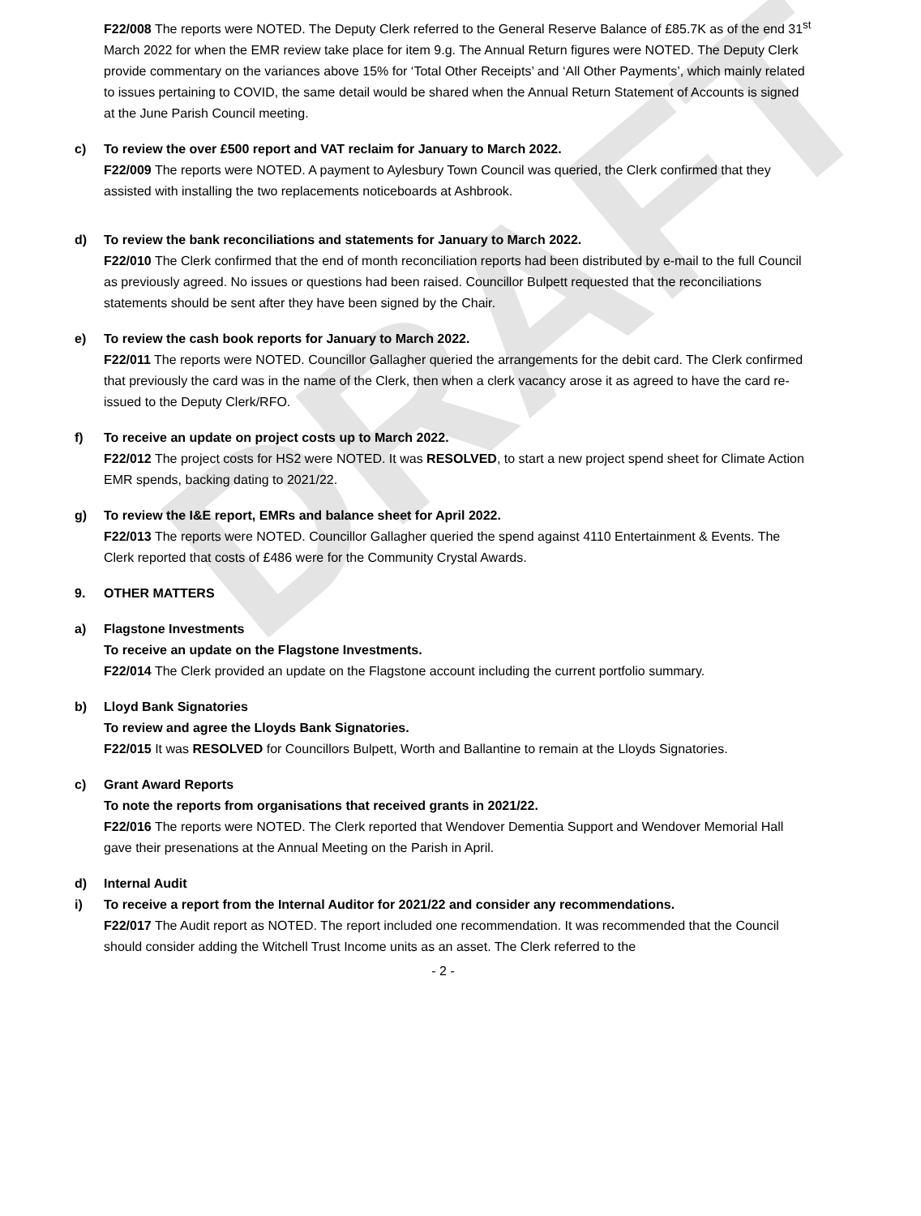DRAFT
F22/008 The reports were NOTED. The Deputy Clerk referred to the General Reserve Balance of £85.7K as of the end 31<sup>st</sup> March 2022 for when the EMR review take place for item 9.g. The Annual Return figures were NOTED. The Deputy Clerk provide commentary on the variances above 15% for ‘Total Other Receipts’ and ‘All Other Payments’, which mainly related to issues pertaining to COVID, the same detail would be shared when the Annual Return Statement of Accounts is signed at the June Parish Council meeting.
c) To review the over £500 report and VAT reclaim for January to March 2022.
F22/009 The reports were NOTED. A payment to Aylesbury Town Council was queried, the Clerk confirmed that they assisted with installing the two replacements noticeboards at Ashbrook.
d) To review the bank reconciliations and statements for January to March 2022.
F22/010 The Clerk confirmed that the end of month reconciliation reports had been distributed by e-mail to the full Council as previously agreed. No issues or questions had been raised. Councillor Bulpett requested that the reconciliations statements should be sent after they have been signed by the Chair.
e) To review the cash book reports for January to March 2022.
F22/011 The reports were NOTED. Councillor Gallagher queried the arrangements for the debit card. The Clerk confirmed that previously the card was in the name of the Clerk, then when a clerk vacancy arose it as agreed to have the card re-issued to the Deputy Clerk/RFO.
f) To receive an update on project costs up to March 2022.
F22/012 The project costs for HS2 were NOTED. It was RESOLVED, to start a new project spend sheet for Climate Action EMR spends, backing dating to 2021/22.
g) To review the I&E report, EMRs and balance sheet for April 2022.
F22/013 The reports were NOTED. Councillor Gallagher queried the spend against 4110 Entertainment & Events. The Clerk reported that costs of £486 were for the Community Crystal Awards.
9. OTHER MATTERS
a) Flagstone Investments
To receive an update on the Flagstone Investments.
F22/014 The Clerk provided an update on the Flagstone account including the current portfolio summary.
b) Lloyd Bank Signatories
To review and agree the Lloyds Bank Signatories.
F22/015 It was RESOLVED for Councillors Bulpett, Worth and Ballantine to remain at the Lloyds Signatories.
c) Grant Award Reports
To note the reports from organisations that received grants in 2021/22.
F22/016 The reports were NOTED. The Clerk reported that Wendover Dementia Support and Wendover Memorial Hall gave their presenations at the Annual Meeting on the Parish in April.
d) Internal Audit
i) To receive a report from the Internal Auditor for 2021/22 and consider any recommendations.
F22/017 The Audit report as NOTED. The report included one recommendation. It was recommended that the Council should consider adding the Witchell Trust Income units as an asset. The Clerk referred to the
- 2 -